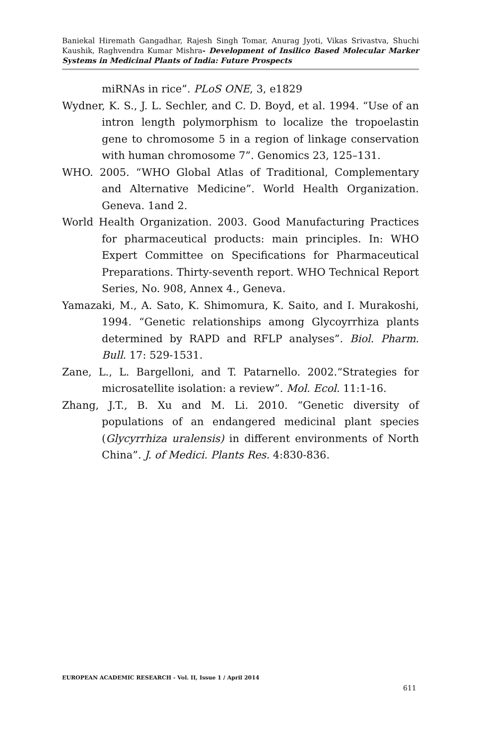Baniekal Hiremath Gangadhar, Rajesh Singh Tomar, Anurag Jyoti, Vikas Srivastva, Shuchi Kaushik, Raghvendra Kumar Mishra- Development of Insilico Based Molecular Marker Systems in Medicinal Plants of India: Future Prospects
miRNAs in rice”. PLoS ONE, 3, e1829
Wydner, K. S., J. L. Sechler, and C. D. Boyd, et al. 1994. “Use of an intron length polymorphism to localize the tropoelastin gene to chromosome 5 in a region of linkage conservation with human chromosome 7”. Genomics 23, 125–131.
WHO. 2005. “WHO Global Atlas of Traditional, Complementary and Alternative Medicine”. World Health Organization. Geneva. 1and 2.
World Health Organization. 2003. Good Manufacturing Practices for pharmaceutical products: main principles. In: WHO Expert Committee on Specifications for Pharmaceutical Preparations. Thirty-seventh report. WHO Technical Report Series, No. 908, Annex 4., Geneva.
Yamazaki, M., A. Sato, K. Shimomura, K. Saito, and I. Murakoshi, 1994. “Genetic relationships among Glycoyrrhiza plants determined by RAPD and RFLP analyses”. Biol. Pharm. Bull. 17: 529-1531.
Zane, L., L. Bargelloni, and T. Patarnello. 2002.“Strategies for microsatellite isolation: a review”. Mol. Ecol. 11:1-16.
Zhang, J.T., B. Xu and M. Li. 2010. “Genetic diversity of populations of an endangered medicinal plant species (Glycyrrhiza uralensis) in different environments of North China”. J. of Medici. Plants Res. 4:830-836.
EUROPEAN ACADEMIC RESEARCH - Vol. II, Issue 1 / April 2014
611